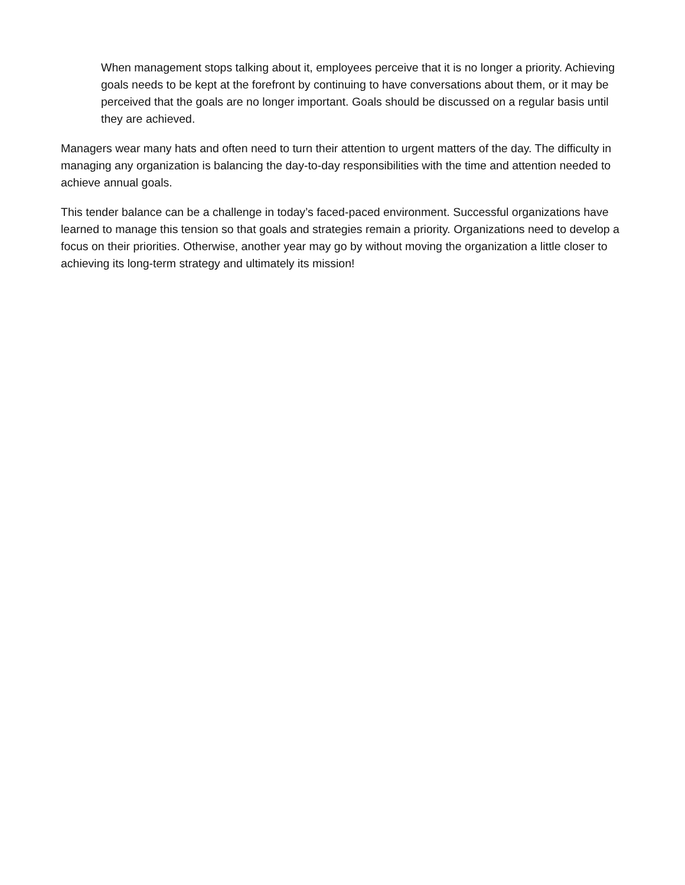When management stops talking about it, employees perceive that it is no longer a priority. Achieving goals needs to be kept at the forefront by continuing to have conversations about them, or it may be perceived that the goals are no longer important. Goals should be discussed on a regular basis until they are achieved.
Managers wear many hats and often need to turn their attention to urgent matters of the day. The difficulty in managing any organization is balancing the day-to-day responsibilities with the time and attention needed to achieve annual goals.
This tender balance can be a challenge in today’s faced-paced environment. Successful organizations have learned to manage this tension so that goals and strategies remain a priority. Organizations need to develop a focus on their priorities. Otherwise, another year may go by without moving the organization a little closer to achieving its long-term strategy and ultimately its mission!